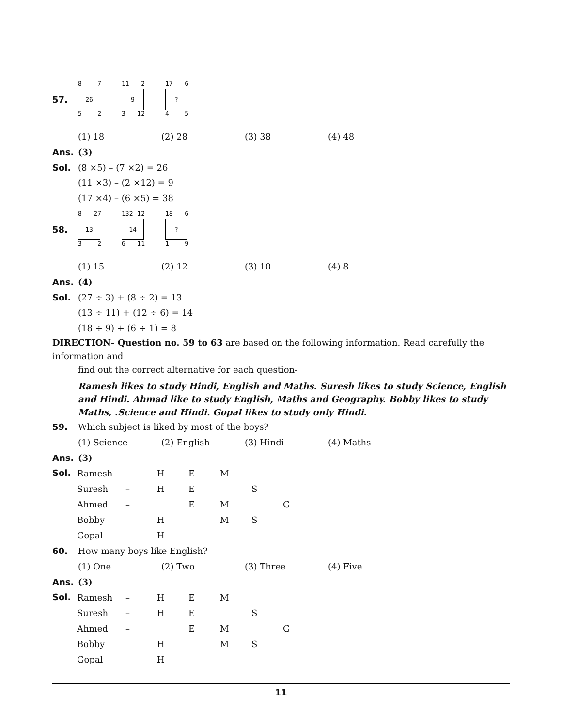57.
8 7
26
5 2
11 2
9
3 12
17 6
?
4 5
(1) 18 (2) 28 (3) 38 (4) 48
Ans. (3)
Sol.
(8 ×5) – (7 ×2) = 26
(11 ×3) – (2 ×12) = 9
(17 ×4) – (6 ×5) = 38
58.
8 27
13
3 2
132 12
14
6 11
18 6
?
1 9
(1) 15 (2) 12 (3) 10 (4) 8
Ans. (4)
Sol.
(27 ÷ 3) + (8 ÷ 2) = 13
(13 ÷ 11) + (12 ÷ 6) = 14
(18 ÷ 9) + (6 ÷ 1) = 8
DIRECTION- Question no. 59 to 63 are based on the following information. Read carefully the information and
find out the correct alternative for each question-
Ramesh likes to study Hindi, English and Maths. Suresh likes to study Science, English and Hindi. Ahmad like to study English, Maths and Geography. Bobby likes to study Maths, .Science and Hindi. Gopal likes to study only Hindi.
59.
Which subject is liked by most of the boys?
(1) Science (2) English (3) Hindi (4) Maths
Ans. (3)
Sol.
| Ramesh | – | H | E | M | | |
| Suresh | – | H | E | | S | |
| Ahmed | – | | E | M | | G |
| Bobby | | H | | M | S | |
| Gopal | | H | | | | |
60.
How many boys like English?
(1) One (2) Two (3) Three (4) Five
Ans. (3)
Sol.
| Ramesh | – | H | E | M | | |
| Suresh | – | H | E | | S | |
| Ahmed | – | | E | M | | G |
| Bobby | | H | | M | S | |
| Gopal | | H | | | | |
11